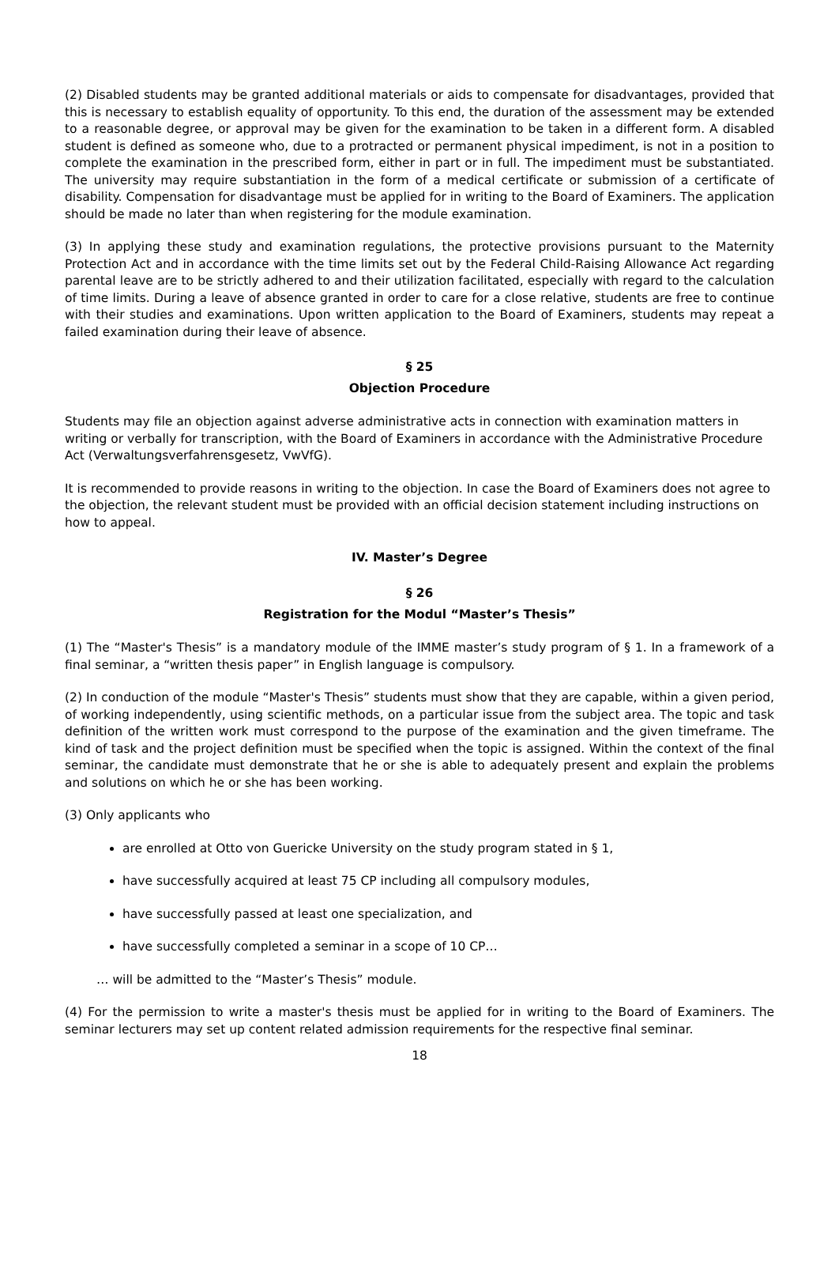(2) Disabled students may be granted additional materials or aids to compensate for disadvantages, provided that this is necessary to establish equality of opportunity. To this end, the duration of the assessment may be extended to a reasonable degree, or approval may be given for the examination to be taken in a different form. A disabled student is defined as someone who, due to a protracted or permanent physical impediment, is not in a position to complete the examination in the prescribed form, either in part or in full. The impediment must be substantiated. The university may require substantiation in the form of a medical certificate or submission of a certificate of disability. Compensation for disadvantage must be applied for in writing to the Board of Examiners. The application should be made no later than when registering for the module examination.
(3) In applying these study and examination regulations, the protective provisions pursuant to the Maternity Protection Act and in accordance with the time limits set out by the Federal Child-Raising Allowance Act regarding parental leave are to be strictly adhered to and their utilization facilitated, especially with regard to the calculation of time limits. During a leave of absence granted in order to care for a close relative, students are free to continue with their studies and examinations. Upon written application to the Board of Examiners, students may repeat a failed examination during their leave of absence.
§ 25
Objection Procedure
Students may file an objection against adverse administrative acts in connection with examination matters in writing or verbally for transcription, with the Board of Examiners in accordance with the Administrative Procedure Act (Verwaltungsverfahrensgesetz, VwVfG).
It is recommended to provide reasons in writing to the objection. In case the Board of Examiners does not agree to the objection, the relevant student must be provided with an official decision statement including instructions on how to appeal.
IV. Master’s Degree
§ 26
Registration for the Modul “Master’s Thesis”
(1) The “Master's Thesis” is a mandatory module of the IMME master’s study program of § 1. In a framework of a final seminar, a “written thesis paper” in English language is compulsory.
(2) In conduction of the module “Master's Thesis” students must show that they are capable, within a given period, of working independently, using scientific methods, on a particular issue from the subject area. The topic and task definition of the written work must correspond to the purpose of the examination and the given timeframe. The kind of task and the project definition must be specified when the topic is assigned. Within the context of the final seminar, the candidate must demonstrate that he or she is able to adequately present and explain the problems and solutions on which he or she has been working.
(3) Only applicants who
are enrolled at Otto von Guericke University on the study program stated in § 1,
have successfully acquired at least 75 CP including all compulsory modules,
have successfully passed at least one specialization, and
have successfully completed a seminar in a scope of 10 CP…
… will be admitted to the “Master’s Thesis” module.
(4) For the permission to write a master's thesis must be applied for in writing to the Board of Examiners. The seminar lecturers may set up content related admission requirements for the respective final seminar.
18